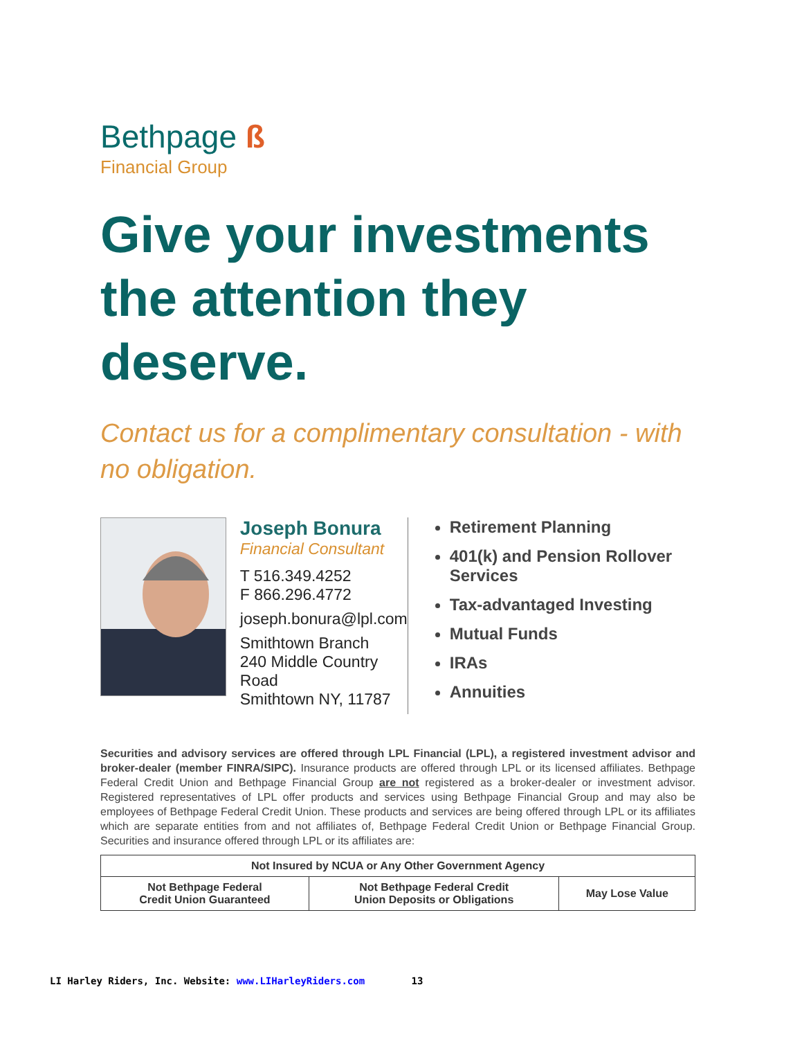Bethpage ß
Financial Group
Give your investments the attention they deserve.
Contact us for a complimentary consultation - with no obligation.
Joseph Bonura
Financial Consultant
T 516.349.4252
F 866.296.4772
joseph.bonura@lpl.com
Smithtown Branch
240 Middle Country Road
Smithtown NY, 11787
Retirement Planning
401(k) and Pension Rollover Services
Tax-advantaged Investing
Mutual Funds
IRAs
Annuities
Securities and advisory services are offered through LPL Financial (LPL), a registered investment advisor and broker-dealer (member FINRA/SIPC). Insurance products are offered through LPL or its licensed affiliates. Bethpage Federal Credit Union and Bethpage Financial Group are not registered as a broker-dealer or investment advisor. Registered representatives of LPL offer products and services using Bethpage Financial Group and may also be employees of Bethpage Federal Credit Union. These products and services are being offered through LPL or its affiliates which are separate entities from and not affiliates of, Bethpage Federal Credit Union or Bethpage Financial Group. Securities and insurance offered through LPL or its affiliates are:
| Not Insured by NCUA or Any Other Government Agency | | |
| --- | --- | --- |
| Not Bethpage Federal Credit Union Guaranteed | Not Bethpage Federal Credit Union Deposits or Obligations | May Lose Value |
LI Harley Riders, Inc. Website: www.LIHarleyRiders.com 13